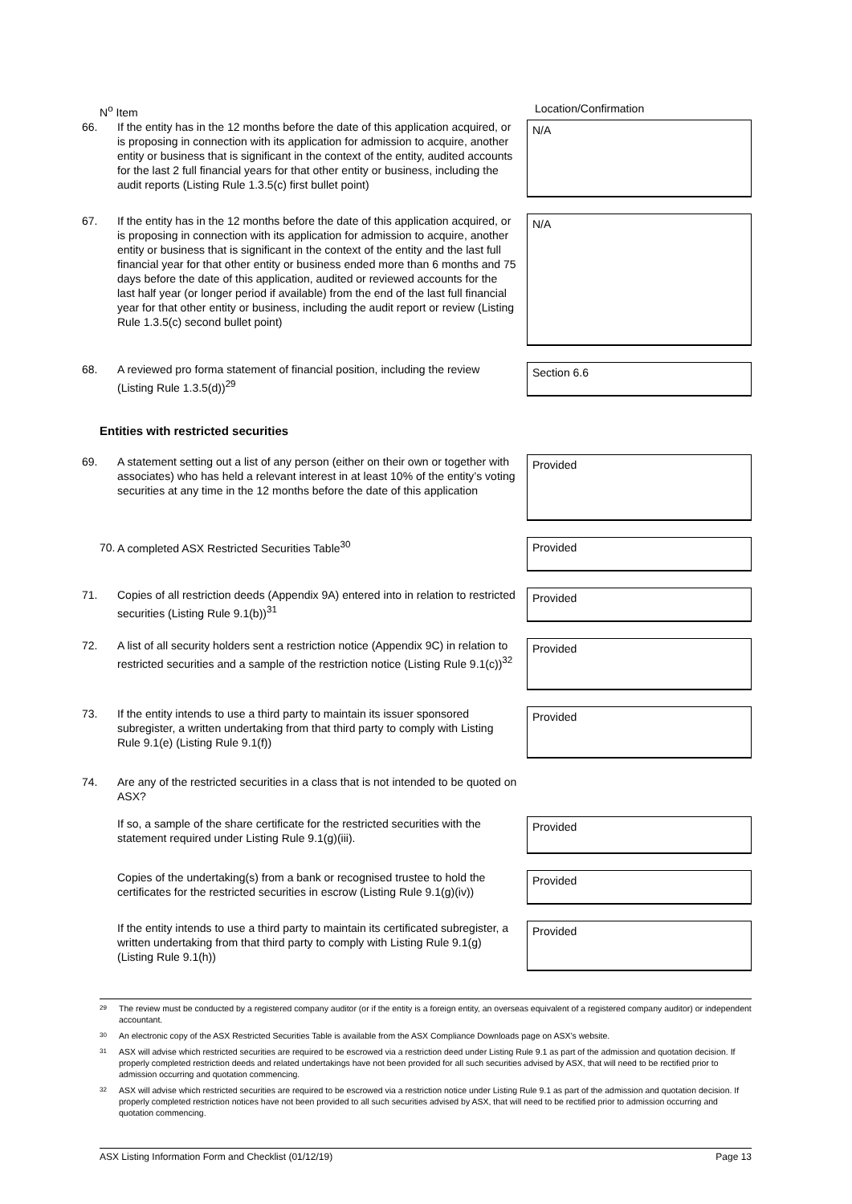| N<sup>o</sup> Item | Location/Confirmation |
| 66. If the entity has in the 12 months before the date of this application acquired, or is proposing in connection with its application for admission to acquire, another entity or business that is significant in the context of the entity, audited accounts for the last 2 full financial years for that other entity or business, including the audit reports (Listing Rule 1.3.5(c) first bullet point) | N/A |
| 67. If the entity has in the 12 months before the date of this application acquired, or is proposing in connection with its application for admission to acquire, another entity or business that is significant in the context of the entity and the last full financial year for that other entity or business ended more than 6 months and 75 days before the date of this application, audited or reviewed accounts for the last half year (or longer period if available) from the end of the last full financial year for that other entity or business, including the audit report or review (Listing Rule 1.3.5(c) second bullet point) | N/A |
| 68. A reviewed pro forma statement of financial position, including the review (Listing Rule 1.3.5(d))<sup>29</sup> | Section 6.6 |
| Entities with restricted securities | |
| 69. A statement setting out a list of any person (either on their own or together with associates) who has held a relevant interest in at least 10% of the entity’s voting securities at any time in the 12 months before the date of this application | Provided |
| 70. A completed ASX Restricted Securities Table<sup>30</sup> | Provided |
| 71. Copies of all restriction deeds (Appendix 9A) entered into in relation to restricted securities (Listing Rule 9.1(b))<sup>31</sup> | Provided |
| 72. A list of all security holders sent a restriction notice (Appendix 9C) in relation to restricted securities and a sample of the restriction notice (Listing Rule 9.1(c))<sup>32</sup> | Provided |
| 73. If the entity intends to use a third party to maintain its issuer sponsored subregister, a written undertaking from that third party to comply with Listing Rule 9.1(e) (Listing Rule 9.1(f)) | Provided |
| 74. Are any of the restricted securities in a class that is not intended to be quoted on ASX? | |
| If so, a sample of the share certificate for the restricted securities with the statement required under Listing Rule 9.1(g)(iii). | Provided |
| Copies of the undertaking(s) from a bank or recognised trustee to hold the certificates for the restricted securities in escrow (Listing Rule 9.1(g)(iv)) | Provided |
| If the entity intends to use a third party to maintain its certificated subregister, a written undertaking from that third party to comply with Listing Rule 9.1(g) (Listing Rule 9.1(h)) | Provided |
<sup>29</sup> The review must be conducted by a registered company auditor (or if the entity is a foreign entity, an overseas equivalent of a registered company auditor) or independent accountant.
<sup>30</sup> An electronic copy of the ASX Restricted Securities Table is available from the ASX Compliance Downloads page on ASX’s website.
<sup>31</sup> ASX will advise which restricted securities are required to be escrowed via a restriction deed under Listing Rule 9.1 as part of the admission and quotation decision. If properly completed restriction deeds and related undertakings have not been provided for all such securities advised by ASX, that will need to be rectified prior to admission occurring and quotation commencing.
<sup>32</sup> ASX will advise which restricted securities are required to be escrowed via a restriction notice under Listing Rule 9.1 as part of the admission and quotation decision. If properly completed restriction notices have not been provided to all such securities advised by ASX, that will need to be rectified prior to admission occurring and quotation commencing.
ASX Listing Information Form and Checklist (01/12/19) Page 13